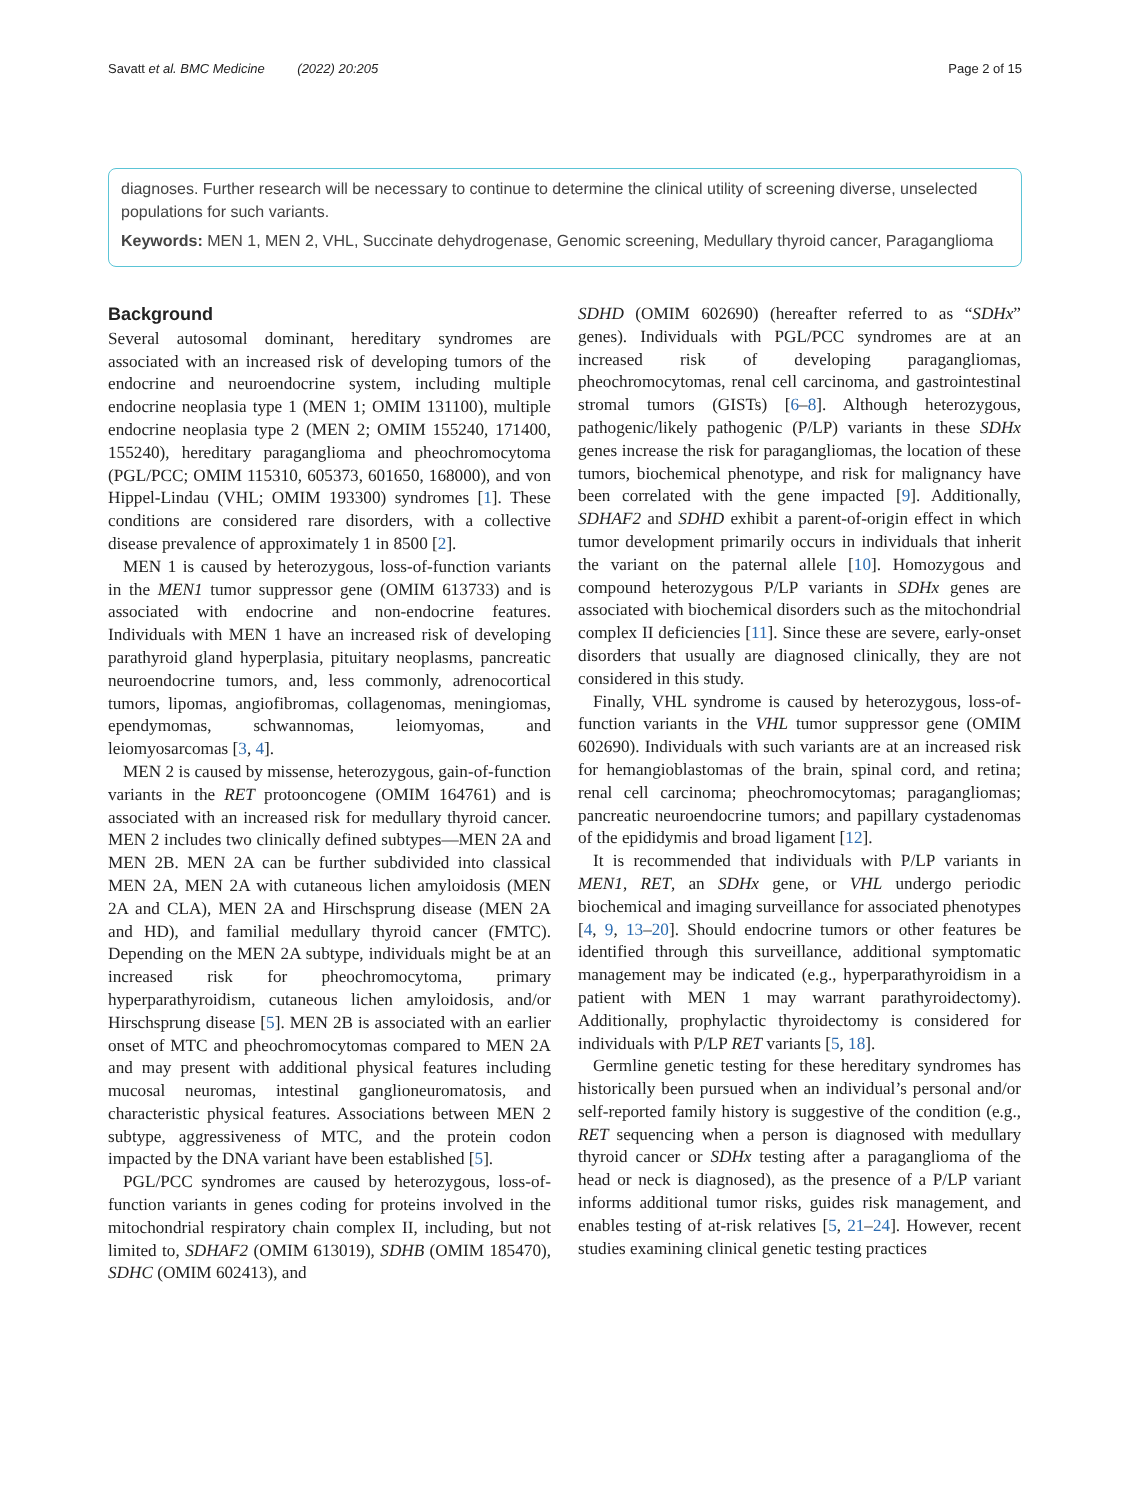Savatt et al. BMC Medicine (2022) 20:205 Page 2 of 15
diagnoses. Further research will be necessary to continue to determine the clinical utility of screening diverse, unselected populations for such variants.
Keywords: MEN 1, MEN 2, VHL, Succinate dehydrogenase, Genomic screening, Medullary thyroid cancer, Paraganglioma
Background
Several autosomal dominant, hereditary syndromes are associated with an increased risk of developing tumors of the endocrine and neuroendocrine system, including multiple endocrine neoplasia type 1 (MEN 1; OMIM 131100), multiple endocrine neoplasia type 2 (MEN 2; OMIM 155240, 171400, 155240), hereditary paraganglioma and pheochromocytoma (PGL/PCC; OMIM 115310, 605373, 601650, 168000), and von Hippel-Lindau (VHL; OMIM 193300) syndromes [1]. These conditions are considered rare disorders, with a collective disease prevalence of approximately 1 in 8500 [2].
MEN 1 is caused by heterozygous, loss-of-function variants in the MEN1 tumor suppressor gene (OMIM 613733) and is associated with endocrine and non-endocrine features. Individuals with MEN 1 have an increased risk of developing parathyroid gland hyperplasia, pituitary neoplasms, pancreatic neuroendocrine tumors, and, less commonly, adrenocortical tumors, lipomas, angiofibromas, collagenomas, meningiomas, ependymomas, schwannomas, leiomyomas, and leiomyosarcomas [3, 4].
MEN 2 is caused by missense, heterozygous, gain-of-function variants in the RET protooncogene (OMIM 164761) and is associated with an increased risk for medullary thyroid cancer. MEN 2 includes two clinically defined subtypes—MEN 2A and MEN 2B. MEN 2A can be further subdivided into classical MEN 2A, MEN 2A with cutaneous lichen amyloidosis (MEN 2A and CLA), MEN 2A and Hirschsprung disease (MEN 2A and HD), and familial medullary thyroid cancer (FMTC). Depending on the MEN 2A subtype, individuals might be at an increased risk for pheochromocytoma, primary hyperparathyroidism, cutaneous lichen amyloidosis, and/or Hirschsprung disease [5]. MEN 2B is associated with an earlier onset of MTC and pheochromocytomas compared to MEN 2A and may present with additional physical features including mucosal neuromas, intestinal ganglioneuromatosis, and characteristic physical features. Associations between MEN 2 subtype, aggressiveness of MTC, and the protein codon impacted by the DNA variant have been established [5].
PGL/PCC syndromes are caused by heterozygous, loss-of-function variants in genes coding for proteins involved in the mitochondrial respiratory chain complex II, including, but not limited to, SDHAF2 (OMIM 613019), SDHB (OMIM 185470), SDHC (OMIM 602413), and
SDHD (OMIM 602690) (hereafter referred to as “SDHx” genes). Individuals with PGL/PCC syndromes are at an increased risk of developing paragangliomas, pheochromocytomas, renal cell carcinoma, and gastrointestinal stromal tumors (GISTs) [6–8]. Although heterozygous, pathogenic/likely pathogenic (P/LP) variants in these SDHx genes increase the risk for paragangliomas, the location of these tumors, biochemical phenotype, and risk for malignancy have been correlated with the gene impacted [9]. Additionally, SDHAF2 and SDHD exhibit a parent-of-origin effect in which tumor development primarily occurs in individuals that inherit the variant on the paternal allele [10]. Homozygous and compound heterozygous P/LP variants in SDHx genes are associated with biochemical disorders such as the mitochondrial complex II deficiencies [11]. Since these are severe, early-onset disorders that usually are diagnosed clinically, they are not considered in this study.
Finally, VHL syndrome is caused by heterozygous, loss-of-function variants in the VHL tumor suppressor gene (OMIM 602690). Individuals with such variants are at an increased risk for hemangioblastomas of the brain, spinal cord, and retina; renal cell carcinoma; pheochromocytomas; paragangliomas; pancreatic neuroendocrine tumors; and papillary cystadenomas of the epididymis and broad ligament [12].
It is recommended that individuals with P/LP variants in MEN1, RET, an SDHx gene, or VHL undergo periodic biochemical and imaging surveillance for associated phenotypes [4, 9, 13–20]. Should endocrine tumors or other features be identified through this surveillance, additional symptomatic management may be indicated (e.g., hyperparathyroidism in a patient with MEN 1 may warrant parathyroidectomy). Additionally, prophylactic thyroidectomy is considered for individuals with P/LP RET variants [5, 18].
Germline genetic testing for these hereditary syndromes has historically been pursued when an individual’s personal and/or self-reported family history is suggestive of the condition (e.g., RET sequencing when a person is diagnosed with medullary thyroid cancer or SDHx testing after a paraganglioma of the head or neck is diagnosed), as the presence of a P/LP variant informs additional tumor risks, guides risk management, and enables testing of at-risk relatives [5, 21–24]. However, recent studies examining clinical genetic testing practices